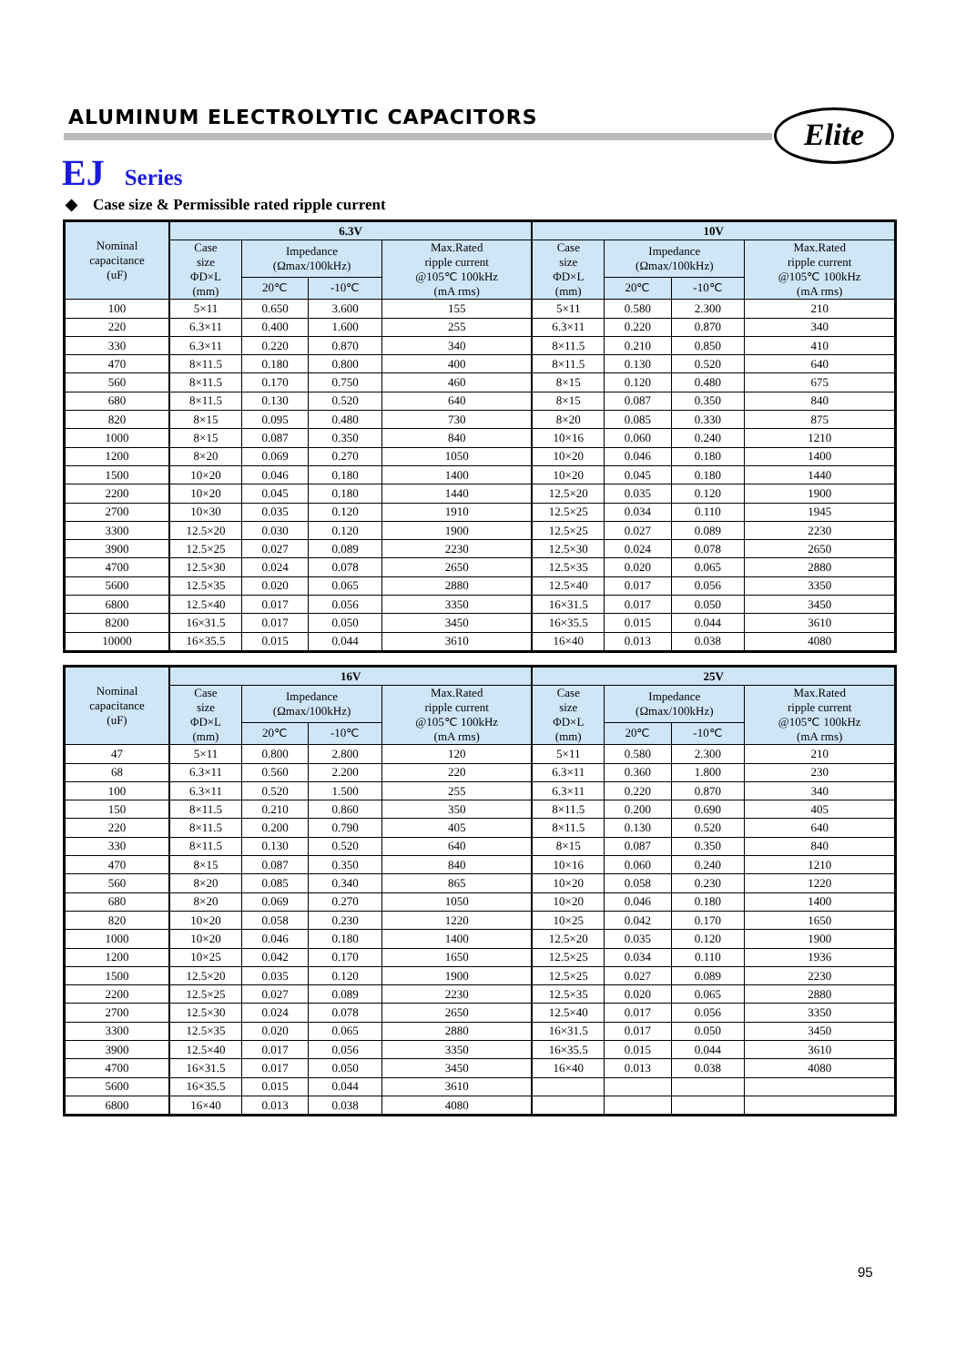ALUMINUM ELECTROLYTIC CAPACITORS
Elite
EJ Series
◆ Case size & Permissible rated ripple current
| Nominal capacitance (uF) | 6.3V | | | | 10V | | | |
| --- | --- | --- | --- | --- | --- | --- | --- | --- |
| | Case size ΦD×L (mm) | Impedance (Ωmax/100kHz) | | Max.Rated ripple current @105℃ 100kHz (mA rms) | Case size ΦD×L (mm) | Impedance (Ωmax/100kHz) | | Max.Rated ripple current @105℃ 100kHz (mA rms) |
| | | 20℃ | -10℃ | | | 20℃ | -10℃ | |
| 100 | 5×11 | 0.650 | 3.600 | 155 | 5×11 | 0.580 | 2.300 | 210 |
| 220 | 6.3×11 | 0.400 | 1.600 | 255 | 6.3×11 | 0.220 | 0.870 | 340 |
| 330 | 6.3×11 | 0.220 | 0.870 | 340 | 8×11.5 | 0.210 | 0.850 | 410 |
| 470 | 8×11.5 | 0.180 | 0.800 | 400 | 8×11.5 | 0.130 | 0.520 | 640 |
| 560 | 8×11.5 | 0.170 | 0.750 | 460 | 8×15 | 0.120 | 0.480 | 675 |
| 680 | 8×11.5 | 0.130 | 0.520 | 640 | 8×15 | 0.087 | 0.350 | 840 |
| 820 | 8×15 | 0.095 | 0.480 | 730 | 8×20 | 0.085 | 0.330 | 875 |
| 1000 | 8×15 | 0.087 | 0.350 | 840 | 10×16 | 0.060 | 0.240 | 1210 |
| 1200 | 8×20 | 0.069 | 0.270 | 1050 | 10×20 | 0.046 | 0.180 | 1400 |
| 1500 | 10×20 | 0.046 | 0.180 | 1400 | 10×20 | 0.045 | 0.180 | 1440 |
| 2200 | 10×20 | 0.045 | 0.180 | 1440 | 12.5×20 | 0.035 | 0.120 | 1900 |
| 2700 | 10×30 | 0.035 | 0.120 | 1910 | 12.5×25 | 0.034 | 0.110 | 1945 |
| 3300 | 12.5×20 | 0.030 | 0.120 | 1900 | 12.5×25 | 0.027 | 0.089 | 2230 |
| 3900 | 12.5×25 | 0.027 | 0.089 | 2230 | 12.5×30 | 0.024 | 0.078 | 2650 |
| 4700 | 12.5×30 | 0.024 | 0.078 | 2650 | 12.5×35 | 0.020 | 0.065 | 2880 |
| 5600 | 12.5×35 | 0.020 | 0.065 | 2880 | 12.5×40 | 0.017 | 0.056 | 3350 |
| 6800 | 12.5×40 | 0.017 | 0.056 | 3350 | 16×31.5 | 0.017 | 0.050 | 3450 |
| 8200 | 16×31.5 | 0.017 | 0.050 | 3450 | 16×35.5 | 0.015 | 0.044 | 3610 |
| 10000 | 16×35.5 | 0.015 | 0.044 | 3610 | 16×40 | 0.013 | 0.038 | 4080 |
| Nominal capacitance (uF) | 16V | | | | 25V | | | |
| --- | --- | --- | --- | --- | --- | --- | --- | --- |
| | Case size ΦD×L (mm) | Impedance (Ωmax/100kHz) | | Max.Rated ripple current @105℃ 100kHz (mA rms) | Case size ΦD×L (mm) | Impedance (Ωmax/100kHz) | | Max.Rated ripple current @105℃ 100kHz (mA rms) |
| | | 20℃ | -10℃ | | | 20℃ | -10℃ | |
| 47 | 5×11 | 0.800 | 2.800 | 120 | 5×11 | 0.580 | 2.300 | 210 |
| 68 | 6.3×11 | 0.560 | 2.200 | 220 | 6.3×11 | 0.360 | 1.800 | 230 |
| 100 | 6.3×11 | 0.520 | 1.500 | 255 | 6.3×11 | 0.220 | 0.870 | 340 |
| 150 | 8×11.5 | 0.210 | 0.860 | 350 | 8×11.5 | 0.200 | 0.690 | 405 |
| 220 | 8×11.5 | 0.200 | 0.790 | 405 | 8×11.5 | 0.130 | 0.520 | 640 |
| 330 | 8×11.5 | 0.130 | 0.520 | 640 | 8×15 | 0.087 | 0.350 | 840 |
| 470 | 8×15 | 0.087 | 0.350 | 840 | 10×16 | 0.060 | 0.240 | 1210 |
| 560 | 8×20 | 0.085 | 0.340 | 865 | 10×20 | 0.058 | 0.230 | 1220 |
| 680 | 8×20 | 0.069 | 0.270 | 1050 | 10×20 | 0.046 | 0.180 | 1400 |
| 820 | 10×20 | 0.058 | 0.230 | 1220 | 10×25 | 0.042 | 0.170 | 1650 |
| 1000 | 10×20 | 0.046 | 0.180 | 1400 | 12.5×20 | 0.035 | 0.120 | 1900 |
| 1200 | 10×25 | 0.042 | 0.170 | 1650 | 12.5×25 | 0.034 | 0.110 | 1936 |
| 1500 | 12.5×20 | 0.035 | 0.120 | 1900 | 12.5×25 | 0.027 | 0.089 | 2230 |
| 2200 | 12.5×25 | 0.027 | 0.089 | 2230 | 12.5×35 | 0.020 | 0.065 | 2880 |
| 2700 | 12.5×30 | 0.024 | 0.078 | 2650 | 12.5×40 | 0.017 | 0.056 | 3350 |
| 3300 | 12.5×35 | 0.020 | 0.065 | 2880 | 16×31.5 | 0.017 | 0.050 | 3450 |
| 3900 | 12.5×40 | 0.017 | 0.056 | 3350 | 16×35.5 | 0.015 | 0.044 | 3610 |
| 4700 | 16×31.5 | 0.017 | 0.050 | 3450 | 16×40 | 0.013 | 0.038 | 4080 |
| 5600 | 16×35.5 | 0.015 | 0.044 | 3610 | | | | |
| 6800 | 16×40 | 0.013 | 0.038 | 4080 | | | | |
95